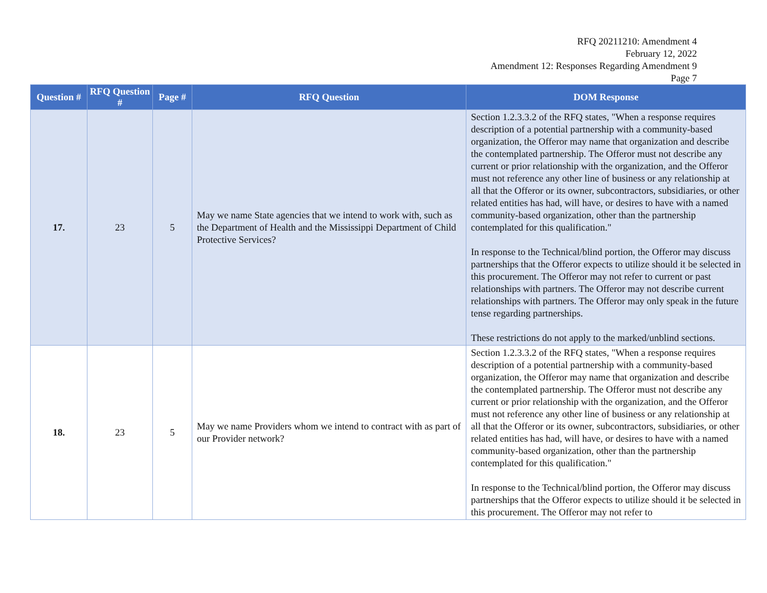RFQ 20211210: Amendment 4
February 12, 2022
Amendment 12: Responses Regarding Amendment 9
Page 7
| Question # | RFQ Question # | Page # | RFQ Question | DOM Response |
| --- | --- | --- | --- | --- |
| 17. | 23 | 5 | May we name State agencies that we intend to work with, such as the Department of Health and the Mississippi Department of Child Protective Services? | Section 1.2.3.3.2 of the RFQ states, "When a response requires description of a potential partnership with a community-based organization, the Offeror may name that organization and describe the contemplated partnership. The Offeror must not describe any current or prior relationship with the organization, and the Offeror must not reference any other line of business or any relationship at all that the Offeror or its owner, subcontractors, subsidiaries, or other related entities has had, will have, or desires to have with a named community-based organization, other than the partnership contemplated for this qualification." In response to the Technical/blind portion, the Offeror may discuss partnerships that the Offeror expects to utilize should it be selected in this procurement. The Offeror may not refer to current or past relationships with partners. The Offeror may not describe current relationships with partners. The Offeror may only speak in the future tense regarding partnerships. These restrictions do not apply to the marked/unblind sections. |
| 18. | 23 | 5 | May we name Providers whom we intend to contract with as part of our Provider network? | Section 1.2.3.3.2 of the RFQ states, "When a response requires description of a potential partnership with a community-based organization, the Offeror may name that organization and describe the contemplated partnership. The Offeror must not describe any current or prior relationship with the organization, and the Offeror must not reference any other line of business or any relationship at all that the Offeror or its owner, subcontractors, subsidiaries, or other related entities has had, will have, or desires to have with a named community-based organization, other than the partnership contemplated for this qualification." In response to the Technical/blind portion, the Offeror may discuss partnerships that the Offeror expects to utilize should it be selected in this procurement. The Offeror may not refer to |